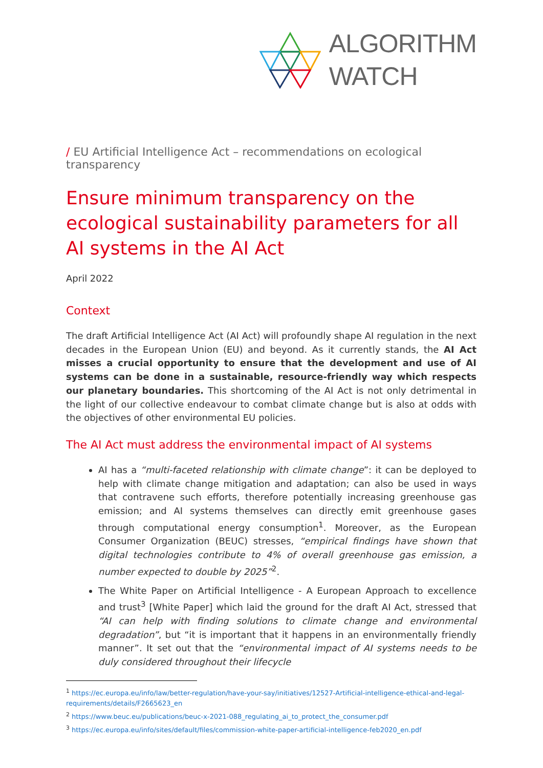ALGORITHM
WATCH
/ EU Artificial Intelligence Act – recommendations on ecological transparency
Ensure minimum transparency on the ecological sustainability parameters for all AI systems in the AI Act
April 2022
Context
The draft Artificial Intelligence Act (AI Act) will profoundly shape AI regulation in the next decades in the European Union (EU) and beyond. As it currently stands, the AI Act misses a crucial opportunity to ensure that the development and use of AI systems can be done in a sustainable, resource-friendly way which respects our planetary boundaries. This shortcoming of the AI Act is not only detrimental in the light of our collective endeavour to combat climate change but is also at odds with the objectives of other environmental EU policies.
The AI Act must address the environmental impact of AI systems
AI has a “multi-faceted relationship with climate change”: it can be deployed to help with climate change mitigation and adaptation; can also be used in ways that contravene such efforts, therefore potentially increasing greenhouse gas emission; and AI systems themselves can directly emit greenhouse gases through computational energy consumption<sup>1</sup>. Moreover, as the European Consumer Organization (BEUC) stresses, “empirical findings have shown that digital technologies contribute to 4% of overall greenhouse gas emission, a number expected to double by 2025”<sup>2</sup>.
The White Paper on Artificial Intelligence - A European Approach to excellence and trust<sup>3</sup> [White Paper] which laid the ground for the draft AI Act, stressed that “AI can help with finding solutions to climate change and environmental degradation”, but “it is important that it happens in an environmentally friendly manner”. It set out that the “environmental impact of AI systems needs to be duly considered throughout their lifecycle
<sup>1</sup> https://ec.europa.eu/info/law/better-regulation/have-your-say/initiatives/12527-Artificial-intelligence-ethical-and-legal-requirements/details/F2665623_en
<sup>2</sup> https://www.beuc.eu/publications/beuc-x-2021-088_regulating_ai_to_protect_the_consumer.pdf
<sup>3</sup> https://ec.europa.eu/info/sites/default/files/commission-white-paper-artificial-intelligence-feb2020_en.pdf